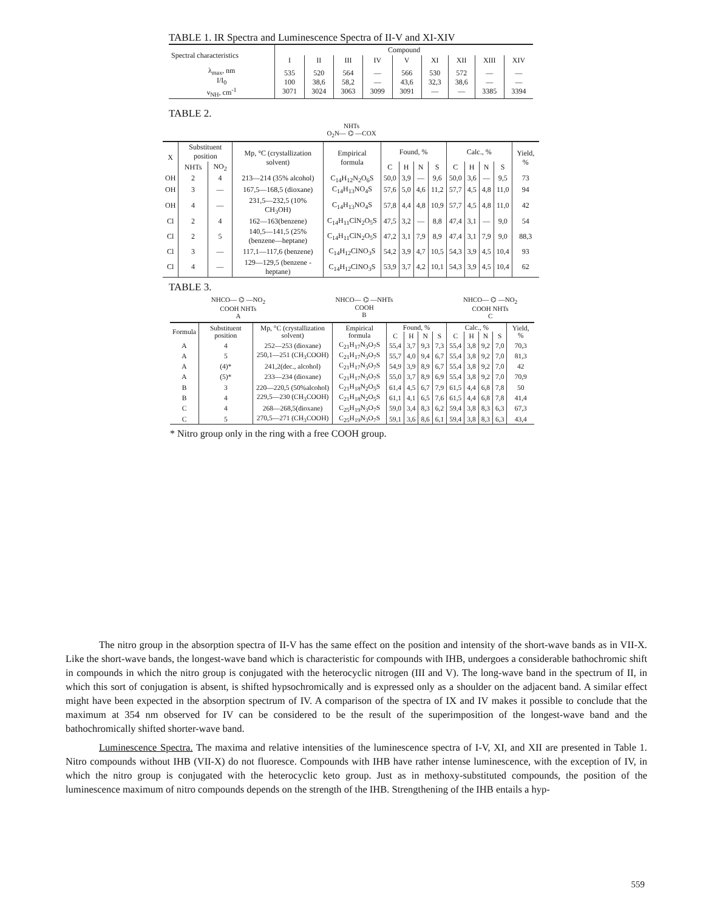TABLE 1. IR Spectra and Luminescence Spectra of II-V and XI-XIV
| Spectral characteristics | Compound | | | | | | | | |
| --- | --- | --- | --- | --- | --- | --- | --- | --- | --- |
| | I | II | III | IV | V | XI | XII | XIII | XIV |
| λ<sub>max</sub>, nm I/I<sub>0</sub> ν<sub>NH</sub>, cm<sup>-1</sup> | 535 100 3071 | 520 38,6 3024 | 564 58,2 3063 | — — 3099 | 566 43,6 3091 | 530 32,3 — | 572 38,6 — | — — 3385 | — — 3394 |
TABLE 2.
NHTs
O<sub>2</sub>N— ⌬ —COX
| X | Substituent position | | Mp, °C (crystallization solvent) | Empirical formula | Found, % | | | | Calc., % | | | | Yield, % |
| --- | --- | --- | --- | --- | --- | --- | --- | --- | --- | --- | --- | --- | --- |
| | NHTs | NO<sub>2</sub> | | | C | H | N | S | C | H | N | S | |
| OH | 2 | 4 | 213—214 (35% alcohol) | C<sub>14</sub>H<sub>12</sub>N<sub>2</sub>O<sub>6</sub>S | 50,0 | 3,9 | — | 9,6 | 50,0 | 3,6 | — | 9,5 | 73 |
| OH | 3 | — | 167,5—168,5 (dioxane) | C<sub>14</sub>H<sub>13</sub>NO<sub>4</sub>S | 57,6 | 5,0 | 4,6 | 11,2 | 57,7 | 4,5 | 4,8 | 11,0 | 94 |
| OH | 4 | — | 231,5—232,5 (10% CH<sub>3</sub>OH) | C<sub>14</sub>H<sub>13</sub>NO<sub>4</sub>S | 57,8 | 4,4 | 4,8 | 10,9 | 57,7 | 4,5 | 4,8 | 11,0 | 42 |
| Cl | 2 | 4 | 162—163(benzene) | C<sub>14</sub>H<sub>11</sub>ClN<sub>2</sub>O<sub>5</sub>S | 47,5 | 3,2 | — | 8,8 | 47,4 | 3,1 | — | 9,0 | 54 |
| Cl | 2 | 5 | 140,5—141,5 (25% (benzene—heptane) | C<sub>14</sub>H<sub>11</sub>ClN<sub>2</sub>O<sub>5</sub>S | 47,2 | 3,1 | 7,9 | 8,9 | 47,4 | 3,1 | 7,9 | 9,0 | 88,3 |
| Cl | 3 | — | 117,1—117,6 (benzene) | C<sub>14</sub>H<sub>12</sub>ClNO<sub>3</sub>S | 54,2 | 3,9 | 4,7 | 10,5 | 54,3 | 3,9 | 4,5 | 10,4 | 93 |
| Cl | 4 | — | 129—129,5 (benzene - heptane) | C<sub>14</sub>H<sub>12</sub>ClNO<sub>3</sub>S | 53,9 | 3,7 | 4,2 | 10,1 | 54,3 | 3,9 | 4,5 | 10,4 | 62 |
TABLE 3.
NHCO— ⌬ —NO<sub>2</sub>
COOH NHTs
A
NHCO— ⌬ —NHTs
COOH
B
NHCO— ⌬ —NO<sub>2</sub>
COOH NHTs
C
| Formula | Substituent position | Mp, °C (crystallization solvent) | Empirical formula | Found, % | | | | Calc., % | | | | Yield, % |
| --- | --- | --- | --- | --- | --- | --- | --- | --- | --- | --- | --- | --- |
| | | | | C | H | N | S | C | H | N | S | |
| A | 4 | 252—253 (dioxane) | C<sub>21</sub>H<sub>17</sub>N<sub>3</sub>O<sub>7</sub>S | 55,4 | 3,7 | 9,3 | 7,3 | 55,4 | 3,8 | 9,2 | 7,0 | 70,3 |
| A | 5 | 250,1—251 (CH<sub>3</sub>COOH) | C<sub>21</sub>H<sub>17</sub>N<sub>3</sub>O<sub>7</sub>S | 55,7 | 4,0 | 9,4 | 6,7 | 55,4 | 3,8 | 9,2 | 7,0 | 81,3 |
| A | (4)* | 241,2(dec., alcohol) | C<sub>21</sub>H<sub>17</sub>N<sub>3</sub>O<sub>7</sub>S | 54,9 | 3,9 | 8,9 | 6,7 | 55,4 | 3,8 | 9,2 | 7,0 | 42 |
| A | (5)* | 233—234 (dioxane) | C<sub>21</sub>H<sub>17</sub>N<sub>3</sub>O<sub>7</sub>S | 55,0 | 3,7 | 8,9 | 6,9 | 55,4 | 3,8 | 9,2 | 7,0 | 70,9 |
| B | 3 | 220—220,5 (50%alcohol) | C<sub>21</sub>H<sub>18</sub>N<sub>2</sub>O<sub>5</sub>S | 61,4 | 4,5 | 6,7 | 7,9 | 61,5 | 4,4 | 6,8 | 7,8 | 50 |
| B | 4 | 229,5—230 (CH<sub>3</sub>COOH) | C<sub>21</sub>H<sub>18</sub>N<sub>2</sub>O<sub>5</sub>S | 61,1 | 4,1 | 6,5 | 7,6 | 61,5 | 4,4 | 6,8 | 7,8 | 41,4 |
| C | 4 | 268—268,5(dioxane) | C<sub>25</sub>H<sub>19</sub>N<sub>3</sub>O<sub>7</sub>S | 59,0 | 3,4 | 8,3 | 6,2 | 59,4 | 3,8 | 8,3 | 6,3 | 67,3 |
| C | 5 | 270,5—271 (CH<sub>3</sub>COOH) | C<sub>25</sub>H<sub>19</sub>N<sub>3</sub>O<sub>7</sub>S | 59,1 | 3,6 | 8,6 | 6,1 | 59,4 | 3,8 | 8,3 | 6,3 | 43,4 |
* Nitro group only in the ring with a free COOH group.
The nitro group in the absorption spectra of II-V has the same effect on the position and intensity of the short-wave bands as in VII-X. Like the short-wave bands, the longest-wave band which is characteristic for compounds with IHB, undergoes a considerable bathochromic shift in compounds in which the nitro group is conjugated with the heterocyclic nitrogen (III and V). The long-wave band in the spectrum of II, in which this sort of conjugation is absent, is shifted hypsochromically and is expressed only as a shoulder on the adjacent band. A similar effect might have been expected in the absorption spectrum of IV. A comparison of the spectra of IX and IV makes it possible to conclude that the maximum at 354 nm observed for IV can be considered to be the result of the superimposition of the longest-wave band and the bathochromically shifted shorter-wave band.
Luminescence Spectra. The maxima and relative intensities of the luminescence spectra of I-V, XI, and XII are presented in Table 1. Nitro compounds without IHB (VII-X) do not fluoresce. Compounds with IHB have rather intense luminescence, with the exception of IV, in which the nitro group is conjugated with the heterocyclic keto group. Just as in methoxy-substituted compounds, the position of the luminescence maximum of nitro compounds depends on the strength of the IHB. Strengthening of the IHB entails a hyp-
559